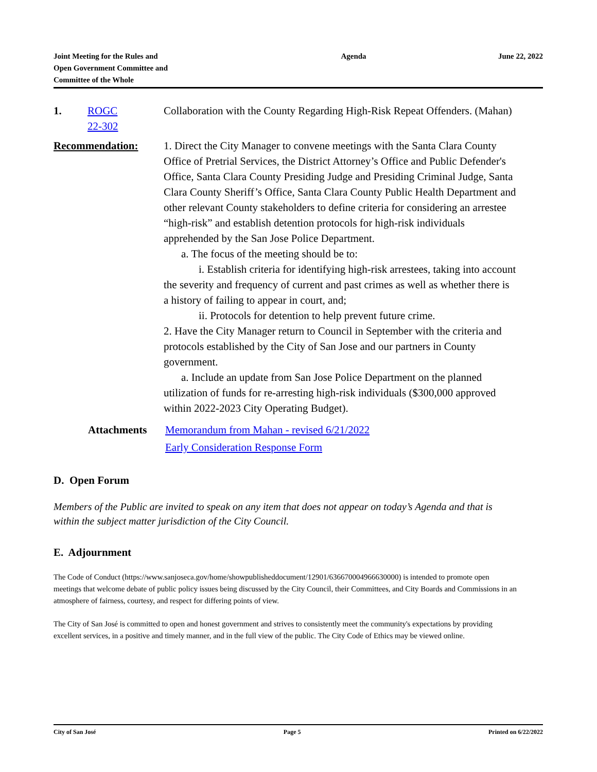Joint Meeting for the Rules and
Open Government Committee and
Committee of the Whole
Agenda June 22, 2022
1. ROGC
22-302
Collaboration with the County Regarding High-Risk Repeat Offenders. (Mahan)
Recommendation: 1. Direct the City Manager to convene meetings with the Santa Clara County Office of Pretrial Services, the District Attorney’s Office and Public Defender's Office, Santa Clara County Presiding Judge and Presiding Criminal Judge, Santa Clara County Sheriff’s Office, Santa Clara County Public Health Department and other relevant County stakeholders to define criteria for considering an arrestee “high-risk” and establish detention protocols for high-risk individuals apprehended by the San Jose Police Department.
a. The focus of the meeting should be to:
i. Establish criteria for identifying high-risk arrestees, taking into account the severity and frequency of current and past crimes as well as whether there is a history of failing to appear in court, and;
ii. Protocols for detention to help prevent future crime.
2. Have the City Manager return to Council in September with the criteria and protocols established by the City of San Jose and our partners in County government.
a. Include an update from San Jose Police Department on the planned utilization of funds for re-arresting high-risk individuals ($300,000 approved within 2022-2023 City Operating Budget).
Attachments Memorandum from Mahan - revised 6/21/2022
Early Consideration Response Form
D. Open Forum
Members of the Public are invited to speak on any item that does not appear on today’s Agenda and that is within the subject matter jurisdiction of the City Council.
E. Adjournment
The Code of Conduct (https://www.sanjoseca.gov/home/showpublisheddocument/12901/636670004966630000) is intended to promote open meetings that welcome debate of public policy issues being discussed by the City Council, their Committees, and City Boards and Commissions in an atmosphere of fairness, courtesy, and respect for differing points of view.
The City of San José is committed to open and honest government and strives to consistently meet the community's expectations by providing excellent services, in a positive and timely manner, and in the full view of the public. The City Code of Ethics may be viewed online.
City of San José Page 5 Printed on 6/22/2022